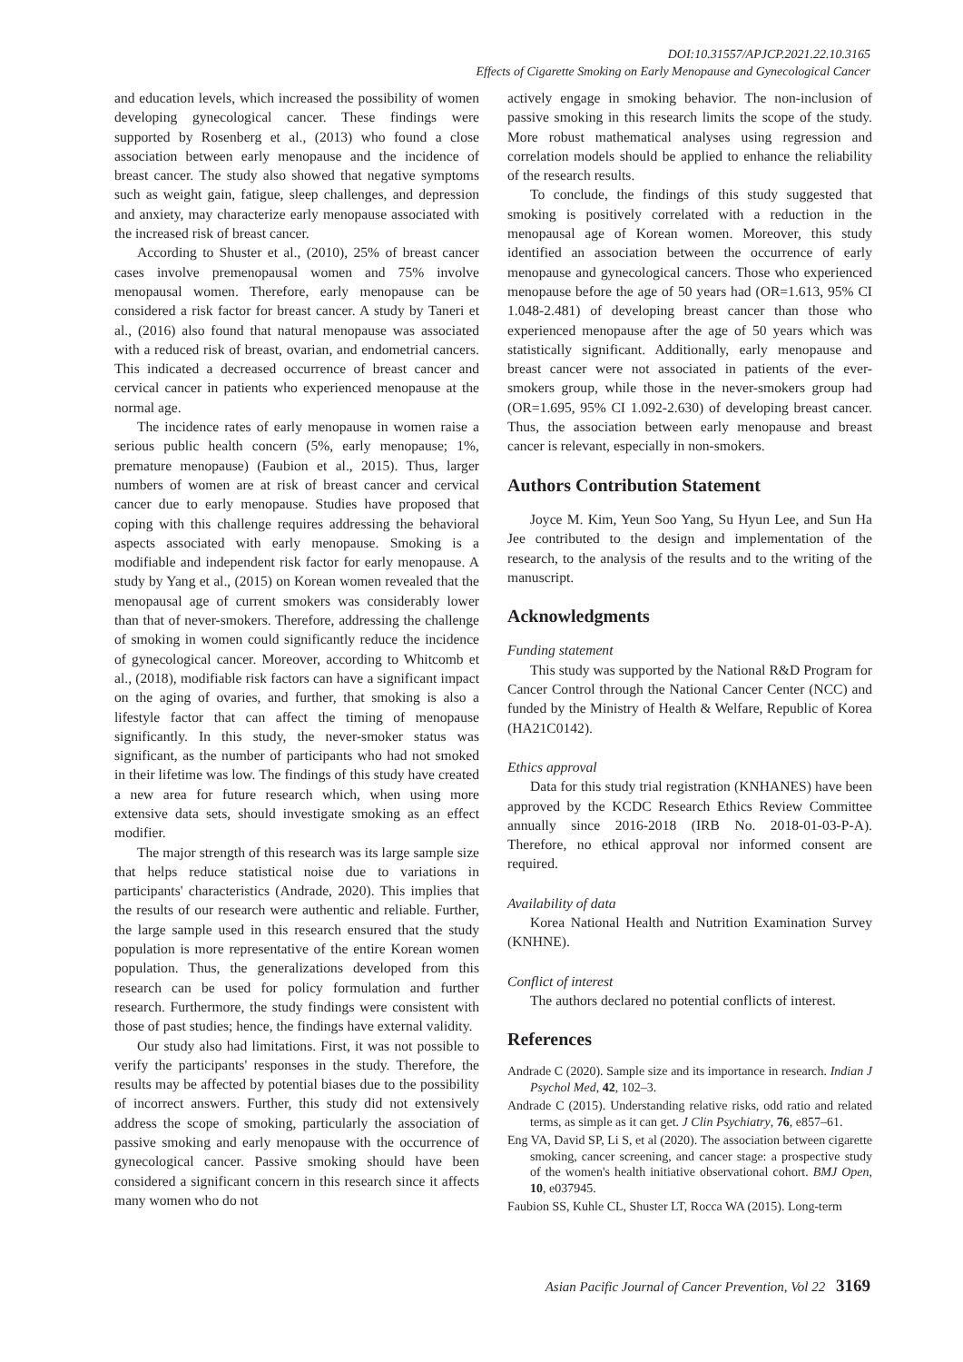DOI:10.31557/APJCP.2021.22.10.3165
Effects of Cigarette Smoking on Early Menopause and Gynecological Cancer
and education levels, which increased the possibility of women developing gynecological cancer. These findings were supported by Rosenberg et al., (2013) who found a close association between early menopause and the incidence of breast cancer. The study also showed that negative symptoms such as weight gain, fatigue, sleep challenges, and depression and anxiety, may characterize early menopause associated with the increased risk of breast cancer.
According to Shuster et al., (2010), 25% of breast cancer cases involve premenopausal women and 75% involve menopausal women. Therefore, early menopause can be considered a risk factor for breast cancer. A study by Taneri et al., (2016) also found that natural menopause was associated with a reduced risk of breast, ovarian, and endometrial cancers. This indicated a decreased occurrence of breast cancer and cervical cancer in patients who experienced menopause at the normal age.
The incidence rates of early menopause in women raise a serious public health concern (5%, early menopause; 1%, premature menopause) (Faubion et al., 2015). Thus, larger numbers of women are at risk of breast cancer and cervical cancer due to early menopause. Studies have proposed that coping with this challenge requires addressing the behavioral aspects associated with early menopause. Smoking is a modifiable and independent risk factor for early menopause. A study by Yang et al., (2015) on Korean women revealed that the menopausal age of current smokers was considerably lower than that of never-smokers. Therefore, addressing the challenge of smoking in women could significantly reduce the incidence of gynecological cancer. Moreover, according to Whitcomb et al., (2018), modifiable risk factors can have a significant impact on the aging of ovaries, and further, that smoking is also a lifestyle factor that can affect the timing of menopause significantly. In this study, the never-smoker status was significant, as the number of participants who had not smoked in their lifetime was low. The findings of this study have created a new area for future research which, when using more extensive data sets, should investigate smoking as an effect modifier.
The major strength of this research was its large sample size that helps reduce statistical noise due to variations in participants' characteristics (Andrade, 2020). This implies that the results of our research were authentic and reliable. Further, the large sample used in this research ensured that the study population is more representative of the entire Korean women population. Thus, the generalizations developed from this research can be used for policy formulation and further research. Furthermore, the study findings were consistent with those of past studies; hence, the findings have external validity.
Our study also had limitations. First, it was not possible to verify the participants' responses in the study. Therefore, the results may be affected by potential biases due to the possibility of incorrect answers. Further, this study did not extensively address the scope of smoking, particularly the association of passive smoking and early menopause with the occurrence of gynecological cancer. Passive smoking should have been considered a significant concern in this research since it affects many women who do not
actively engage in smoking behavior. The non-inclusion of passive smoking in this research limits the scope of the study. More robust mathematical analyses using regression and correlation models should be applied to enhance the reliability of the research results.
To conclude, the findings of this study suggested that smoking is positively correlated with a reduction in the menopausal age of Korean women. Moreover, this study identified an association between the occurrence of early menopause and gynecological cancers. Those who experienced menopause before the age of 50 years had (OR=1.613, 95% CI 1.048-2.481) of developing breast cancer than those who experienced menopause after the age of 50 years which was statistically significant. Additionally, early menopause and breast cancer were not associated in patients of the ever-smokers group, while those in the never-smokers group had (OR=1.695, 95% CI 1.092-2.630) of developing breast cancer. Thus, the association between early menopause and breast cancer is relevant, especially in non-smokers.
Authors Contribution Statement
Joyce M. Kim, Yeun Soo Yang, Su Hyun Lee, and Sun Ha Jee contributed to the design and implementation of the research, to the analysis of the results and to the writing of the manuscript.
Acknowledgments
Funding statement
This study was supported by the National R&D Program for Cancer Control through the National Cancer Center (NCC) and funded by the Ministry of Health & Welfare, Republic of Korea (HA21C0142).
Ethics approval
Data for this study trial registration (KNHANES) have been approved by the KCDC Research Ethics Review Committee annually since 2016-2018 (IRB No. 2018-01-03-P-A). Therefore, no ethical approval nor informed consent are required.
Availability of data
Korea National Health and Nutrition Examination Survey (KNHNE).
Conflict of interest
The authors declared no potential conflicts of interest.
References
Andrade C (2020). Sample size and its importance in research. Indian J Psychol Med, 42, 102–3.
Andrade C (2015). Understanding relative risks, odd ratio and related terms, as simple as it can get. J Clin Psychiatry, 76, e857–61.
Eng VA, David SP, Li S, et al (2020). The association between cigarette smoking, cancer screening, and cancer stage: a prospective study of the women's health initiative observational cohort. BMJ Open, 10, e037945.
Faubion SS, Kuhle CL, Shuster LT, Rocca WA (2015). Long-term
Asian Pacific Journal of Cancer Prevention, Vol 22 3169